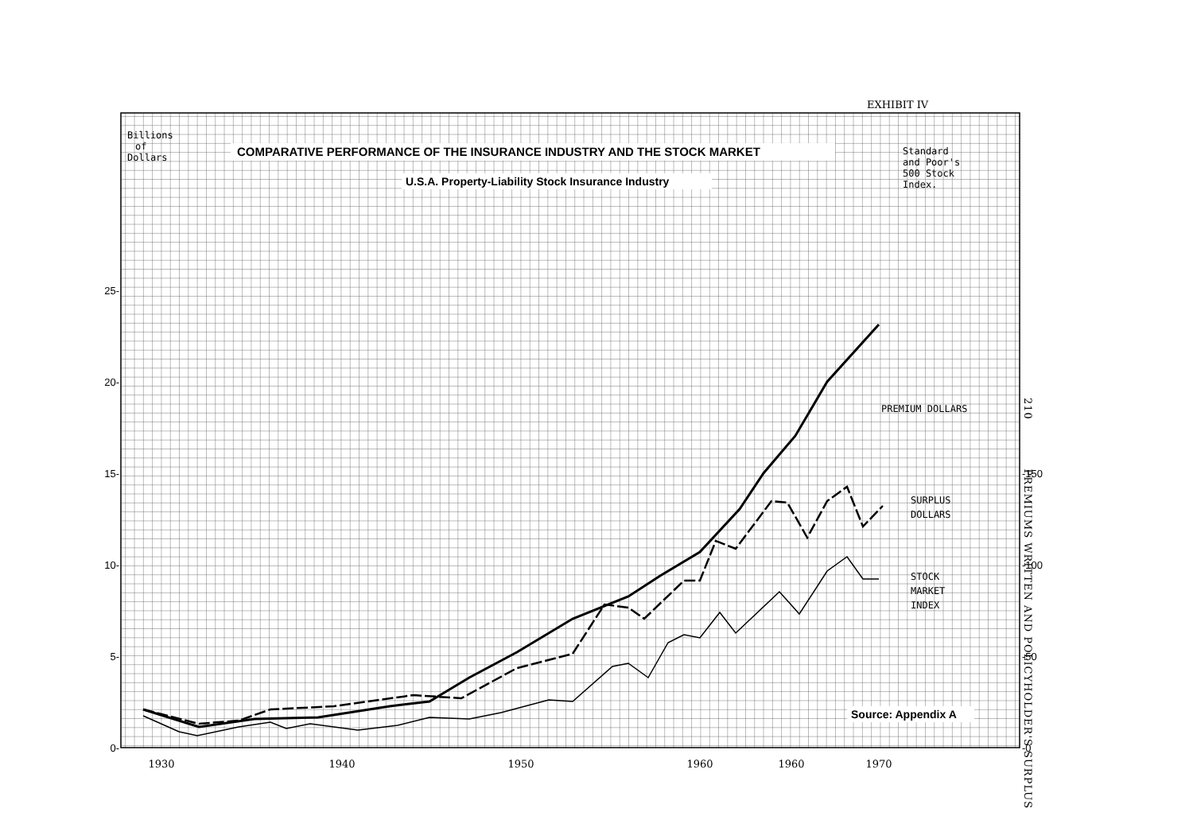EXHIBIT IV
210 PREMIUMS WRITTEN AND POLICYHOLDER'S SURPLUS
COMPARATIVE PERFORMANCE OF THE INSURANCE INDUSTRY AND THE STOCK MARKET
U.S.A. Property-Liability Stock Insurance Industry
Billions
of
Dollars
Standard
and Poor's
500 Stock
Index.
PREMIUM DOLLARS
SURPLUS
DOLLARS
STOCK
MARKET
INDEX
Source: Appendix A
0-
5-
10-
15-
20-
25-
-0
-50
-100
-150
1930
1940
1950
1960
1960
1970